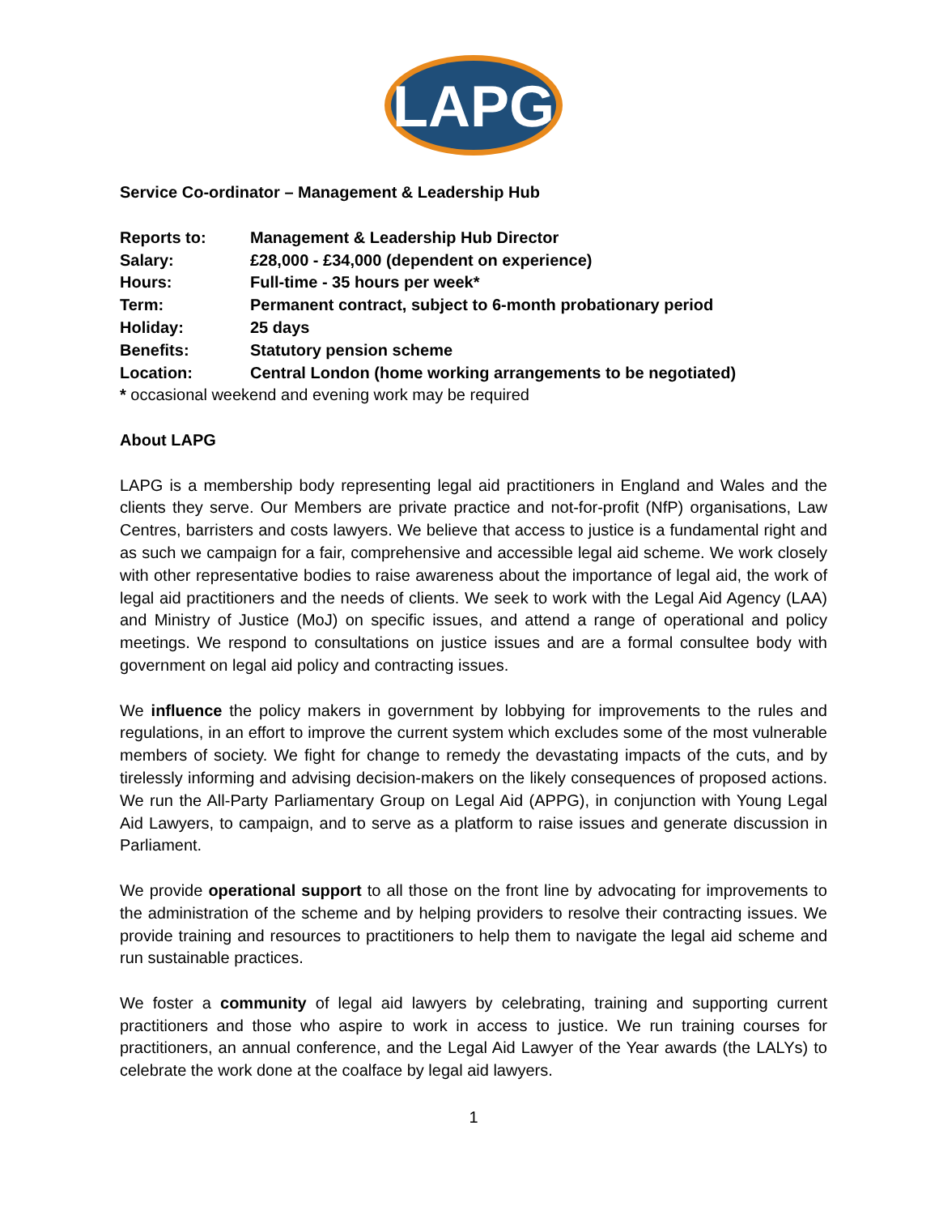LAPG
Service Co-ordinator – Management & Leadership Hub
| Reports to: | Management & Leadership Hub Director |
| Salary: | £28,000 - £34,000 (dependent on experience) |
| Hours: | Full-time - 35 hours per week* |
| Term: | Permanent contract, subject to 6-month probationary period |
| Holiday: | 25 days |
| Benefits: | Statutory pension scheme |
| Location: | Central London (home working arrangements to be negotiated) |
* occasional weekend and evening work may be required
About LAPG
LAPG is a membership body representing legal aid practitioners in England and Wales and the clients they serve. Our Members are private practice and not-for-profit (NfP) organisations, Law Centres, barristers and costs lawyers. We believe that access to justice is a fundamental right and as such we campaign for a fair, comprehensive and accessible legal aid scheme. We work closely with other representative bodies to raise awareness about the importance of legal aid, the work of legal aid practitioners and the needs of clients. We seek to work with the Legal Aid Agency (LAA) and Ministry of Justice (MoJ) on specific issues, and attend a range of operational and policy meetings. We respond to consultations on justice issues and are a formal consultee body with government on legal aid policy and contracting issues.
We influence the policy makers in government by lobbying for improvements to the rules and regulations, in an effort to improve the current system which excludes some of the most vulnerable members of society. We fight for change to remedy the devastating impacts of the cuts, and by tirelessly informing and advising decision-makers on the likely consequences of proposed actions. We run the All-Party Parliamentary Group on Legal Aid (APPG), in conjunction with Young Legal Aid Lawyers, to campaign, and to serve as a platform to raise issues and generate discussion in Parliament.
We provide operational support to all those on the front line by advocating for improvements to the administration of the scheme and by helping providers to resolve their contracting issues. We provide training and resources to practitioners to help them to navigate the legal aid scheme and run sustainable practices.
We foster a community of legal aid lawyers by celebrating, training and supporting current practitioners and those who aspire to work in access to justice. We run training courses for practitioners, an annual conference, and the Legal Aid Lawyer of the Year awards (the LALYs) to celebrate the work done at the coalface by legal aid lawyers.
1